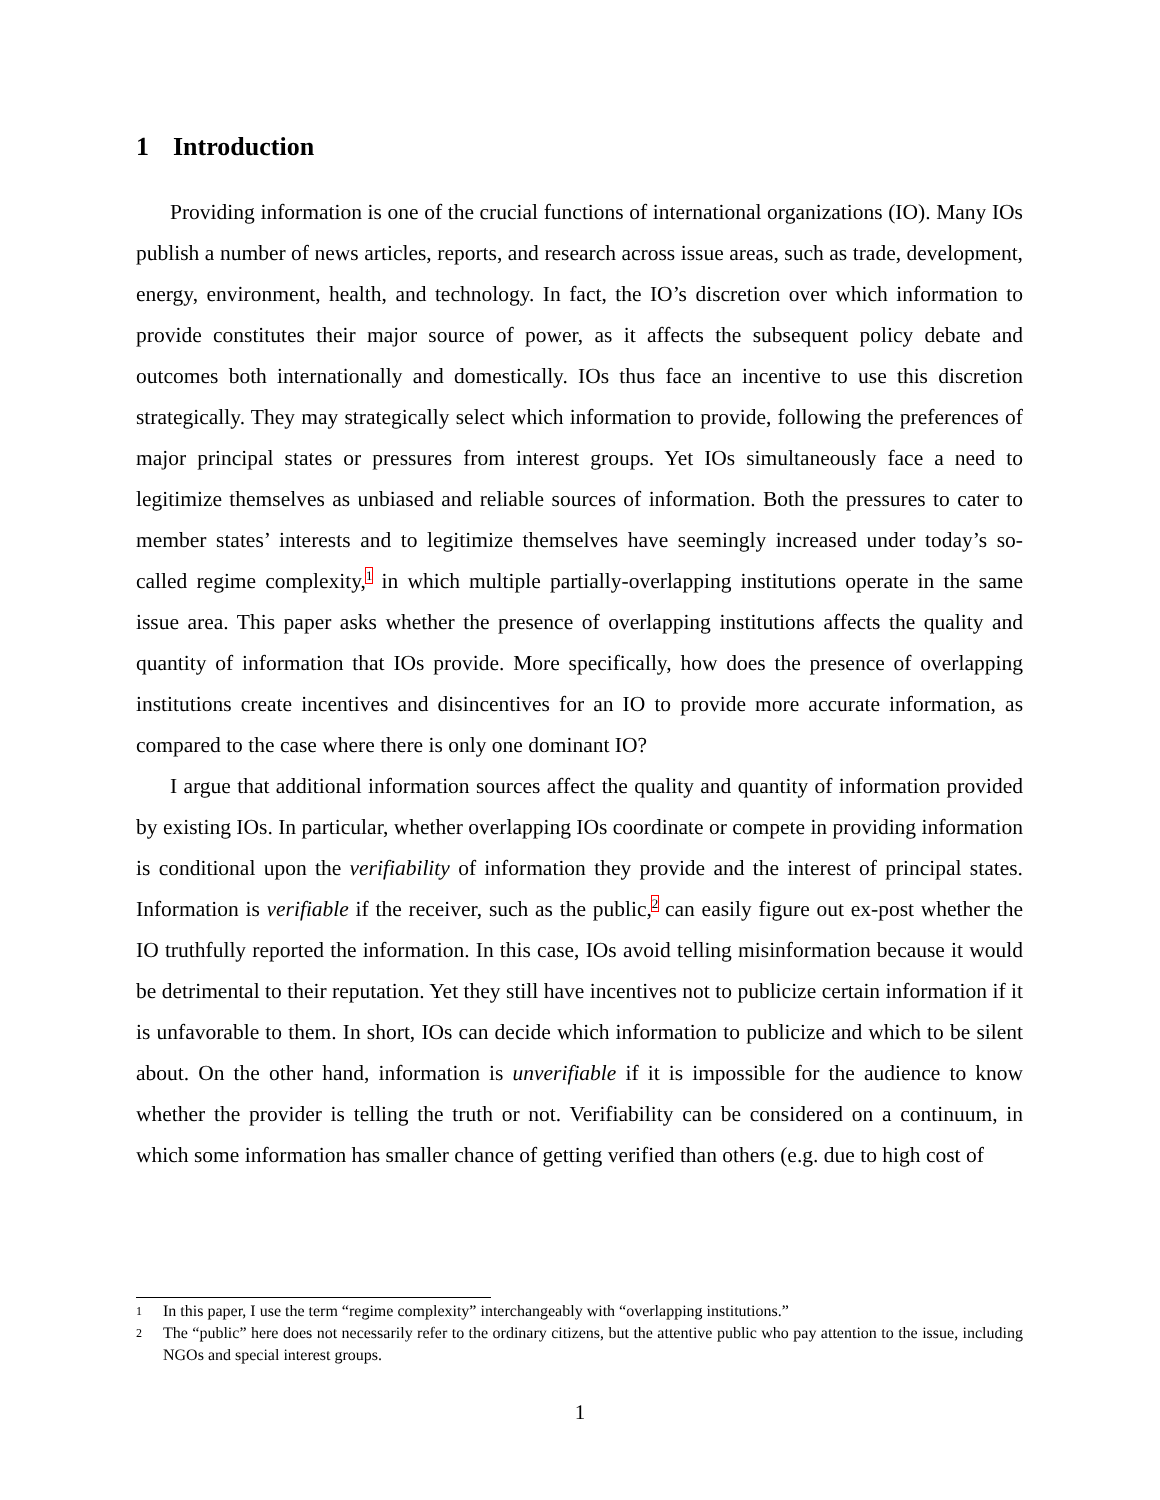1 Introduction
Providing information is one of the crucial functions of international organizations (IO). Many IOs publish a number of news articles, reports, and research across issue areas, such as trade, development, energy, environment, health, and technology. In fact, the IO’s discretion over which information to provide constitutes their major source of power, as it affects the subsequent policy debate and outcomes both internationally and domestically. IOs thus face an incentive to use this discretion strategically. They may strategically select which information to provide, following the preferences of major principal states or pressures from interest groups. Yet IOs simultaneously face a need to legitimize themselves as unbiased and reliable sources of information. Both the pressures to cater to member states’ interests and to legitimize themselves have seemingly increased under today’s so-called regime complexity,<sup>1</sup> in which multiple partially-overlapping institutions operate in the same issue area. This paper asks whether the presence of overlapping institutions affects the quality and quantity of information that IOs provide. More specifically, how does the presence of overlapping institutions create incentives and disincentives for an IO to provide more accurate information, as compared to the case where there is only one dominant IO?
I argue that additional information sources affect the quality and quantity of information provided by existing IOs. In particular, whether overlapping IOs coordinate or compete in providing information is conditional upon the verifiability of information they provide and the interest of principal states. Information is verifiable if the receiver, such as the public,<sup>2</sup> can easily figure out ex-post whether the IO truthfully reported the information. In this case, IOs avoid telling misinformation because it would be detrimental to their reputation. Yet they still have incentives not to publicize certain information if it is unfavorable to them. In short, IOs can decide which information to publicize and which to be silent about. On the other hand, information is unverifiable if it is impossible for the audience to know whether the provider is telling the truth or not. Verifiability can be considered on a continuum, in which some information has smaller chance of getting verified than others (e.g. due to high cost of
1 In this paper, I use the term “regime complexity” interchangeably with “overlapping institutions.”
2 The “public” here does not necessarily refer to the ordinary citizens, but the attentive public who pay attention to the issue, including NGOs and special interest groups.
1